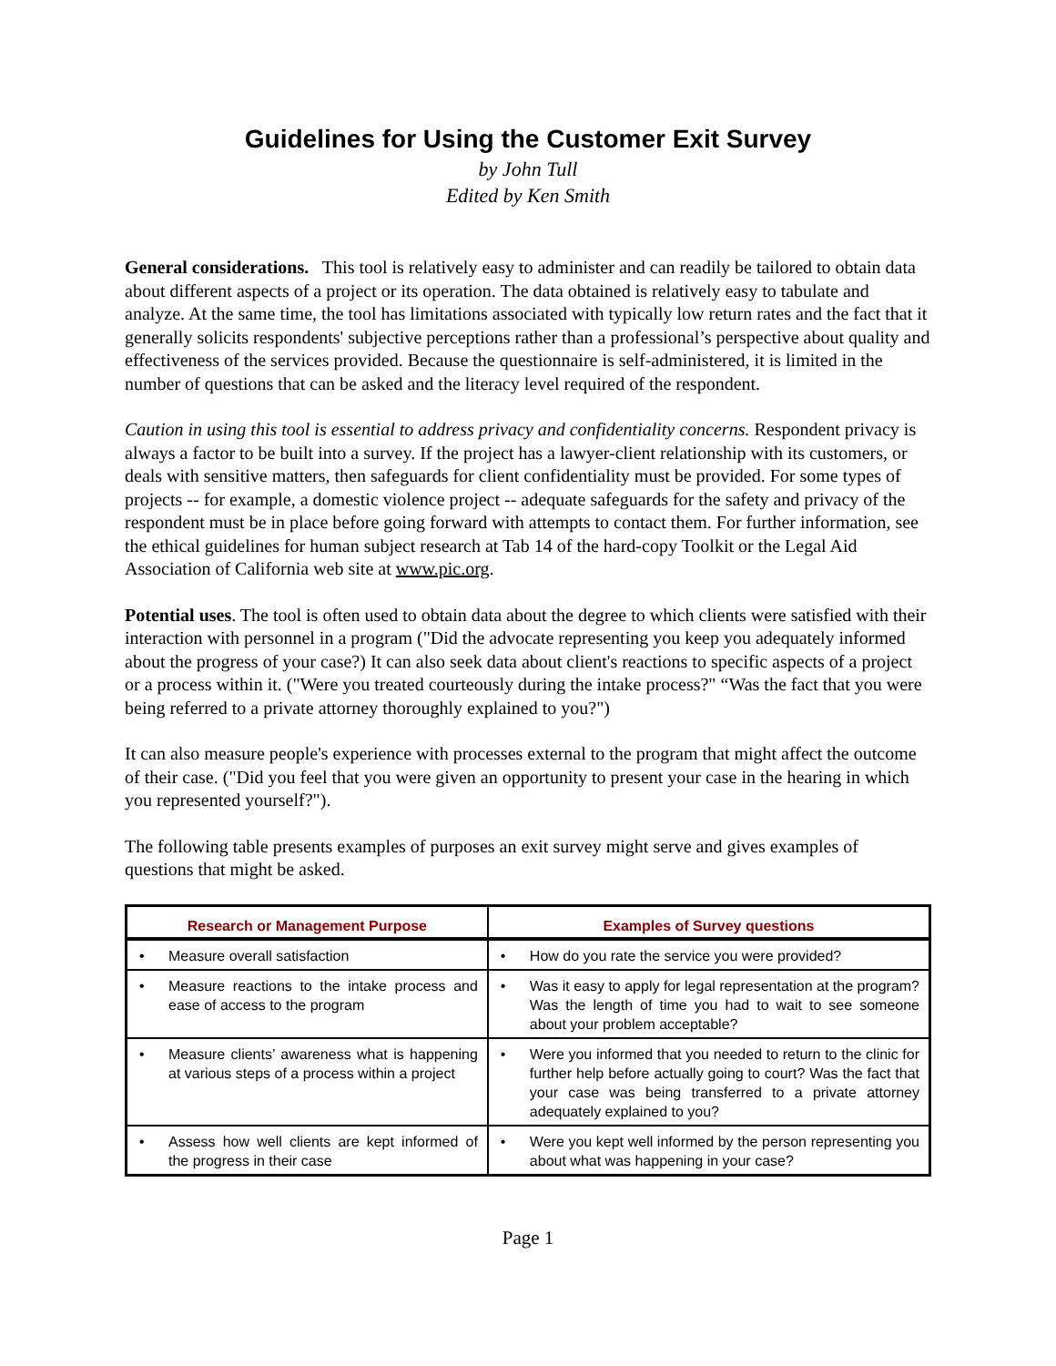Guidelines for Using the Customer Exit Survey
by John Tull
Edited by Ken Smith
General considerations. This tool is relatively easy to administer and can readily be tailored to obtain data about different aspects of a project or its operation. The data obtained is relatively easy to tabulate and analyze. At the same time, the tool has limitations associated with typically low return rates and the fact that it generally solicits respondents' subjective perceptions rather than a professional’s perspective about quality and effectiveness of the services provided. Because the questionnaire is self-administered, it is limited in the number of questions that can be asked and the literacy level required of the respondent.
Caution in using this tool is essential to address privacy and confidentiality concerns. Respondent privacy is always a factor to be built into a survey. If the project has a lawyer-client relationship with its customers, or deals with sensitive matters, then safeguards for client confidentiality must be provided. For some types of projects -- for example, a domestic violence project -- adequate safeguards for the safety and privacy of the respondent must be in place before going forward with attempts to contact them. For further information, see the ethical guidelines for human subject research at Tab 14 of the hard-copy Toolkit or the Legal Aid Association of California web site at www.pic.org.
Potential uses. The tool is often used to obtain data about the degree to which clients were satisfied with their interaction with personnel in a program ("Did the advocate representing you keep you adequately informed about the progress of your case?) It can also seek data about client's reactions to specific aspects of a project or a process within it. ("Were you treated courteously during the intake process?" “Was the fact that you were being referred to a private attorney thoroughly explained to you?")
It can also measure people's experience with processes external to the program that might affect the outcome of their case. ("Did you feel that you were given an opportunity to present your case in the hearing in which you represented yourself?").
The following table presents examples of purposes an exit survey might serve and gives examples of questions that might be asked.
| Research or Management Purpose | Examples of Survey questions |
| --- | --- |
| • Measure overall satisfaction | • How do you rate the service you were provided? |
| • Measure reactions to the intake process and ease of access to the program | • Was it easy to apply for legal representation at the program? Was the length of time you had to wait to see someone about your problem acceptable? |
| • Measure clients’ awareness what is happening at various steps of a process within a project | • Were you informed that you needed to return to the clinic for further help before actually going to court? Was the fact that your case was being transferred to a private attorney adequately explained to you? |
| • Assess how well clients are kept informed of the progress in their case | • Were you kept well informed by the person representing you about what was happening in your case? |
Page 1